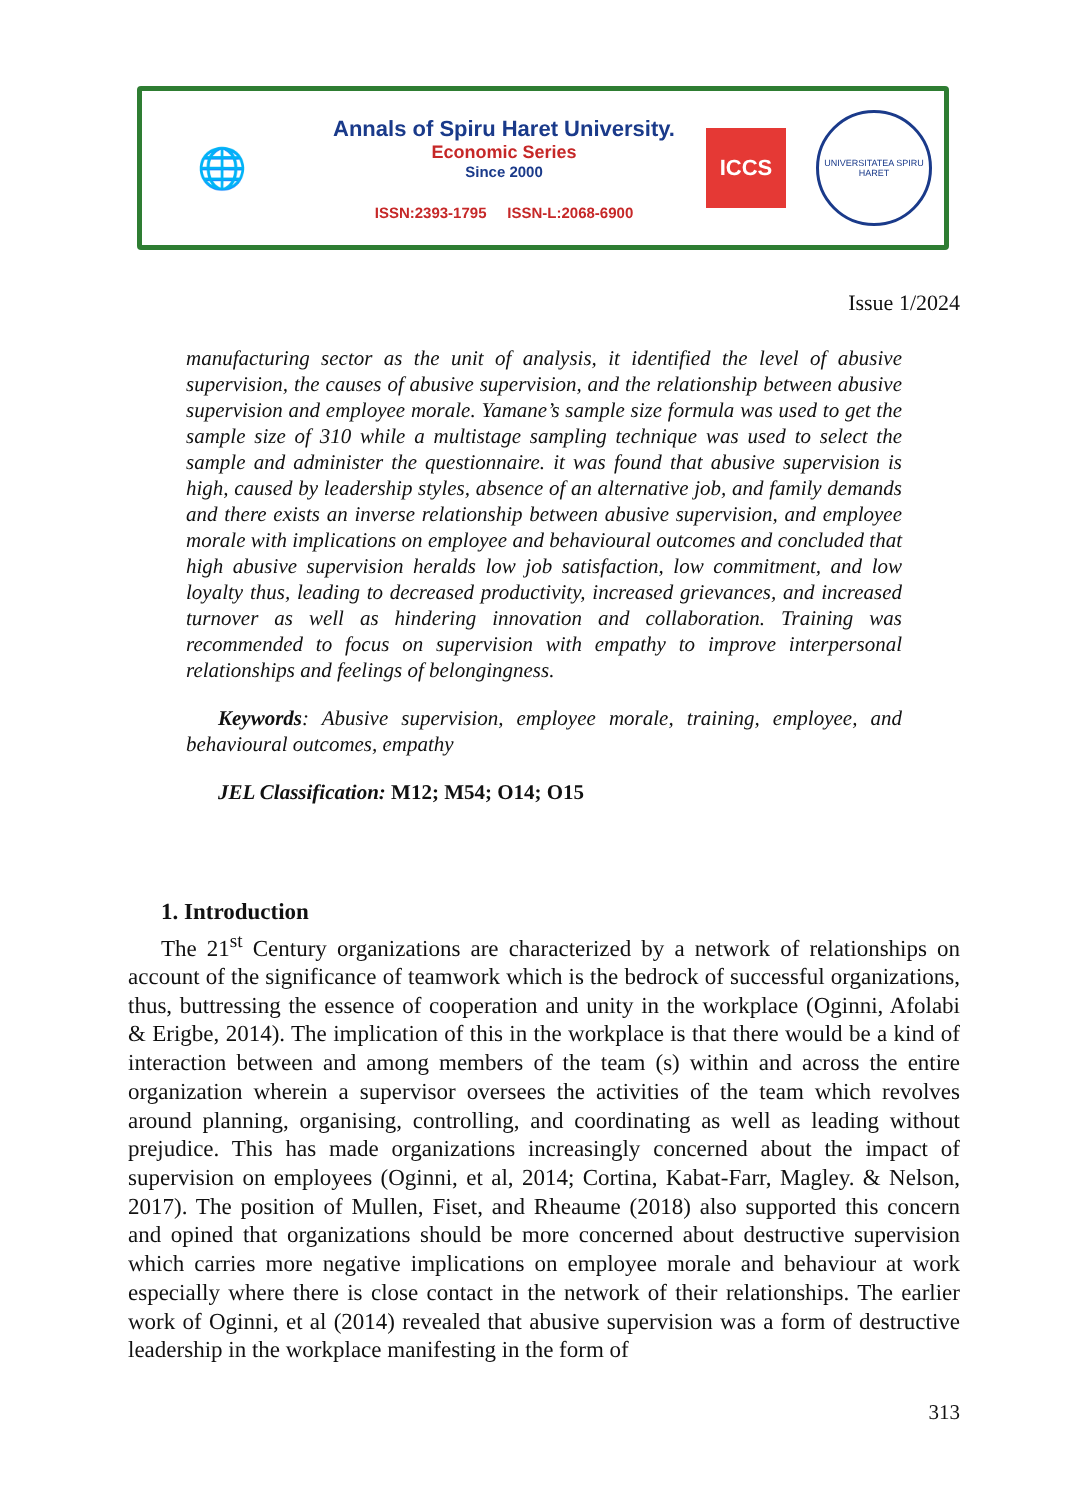🌐
Annals of Spiru Haret University.
Economic Series
Since 2000
ISSN:2393-1795 ISSN-L:2068-6900
ICCS
UNIVERSITATEA SPIRU HARET
Issue 1/2024
manufacturing sector as the unit of analysis, it identified the level of abusive supervision, the causes of abusive supervision, and the relationship between abusive supervision and employee morale. Yamane’s sample size formula was used to get the sample size of 310 while a multistage sampling technique was used to select the sample and administer the questionnaire. it was found that abusive supervision is high, caused by leadership styles, absence of an alternative job, and family demands and there exists an inverse relationship between abusive supervision, and employee morale with implications on employee and behavioural outcomes and concluded that high abusive supervision heralds low job satisfaction, low commitment, and low loyalty thus, leading to decreased productivity, increased grievances, and increased turnover as well as hindering innovation and collaboration. Training was recommended to focus on supervision with empathy to improve interpersonal relationships and feelings of belongingness.
Keywords: Abusive supervision, employee morale, training, employee, and behavioural outcomes, empathy
JEL Classification: M12; M54; O14; O15
1. Introduction
The 21<sup>st</sup> Century organizations are characterized by a network of relationships on account of the significance of teamwork which is the bedrock of successful organizations, thus, buttressing the essence of cooperation and unity in the workplace (Oginni, Afolabi & Erigbe, 2014). The implication of this in the workplace is that there would be a kind of interaction between and among members of the team (s) within and across the entire organization wherein a supervisor oversees the activities of the team which revolves around planning, organising, controlling, and coordinating as well as leading without prejudice. This has made organizations increasingly concerned about the impact of supervision on employees (Oginni, et al, 2014; Cortina, Kabat-Farr, Magley. & Nelson, 2017). The position of Mullen, Fiset, and Rheaume (2018) also supported this concern and opined that organizations should be more concerned about destructive supervision which carries more negative implications on employee morale and behaviour at work especially where there is close contact in the network of their relationships. The earlier work of Oginni, et al (2014) revealed that abusive supervision was a form of destructive leadership in the workplace manifesting in the form of
313